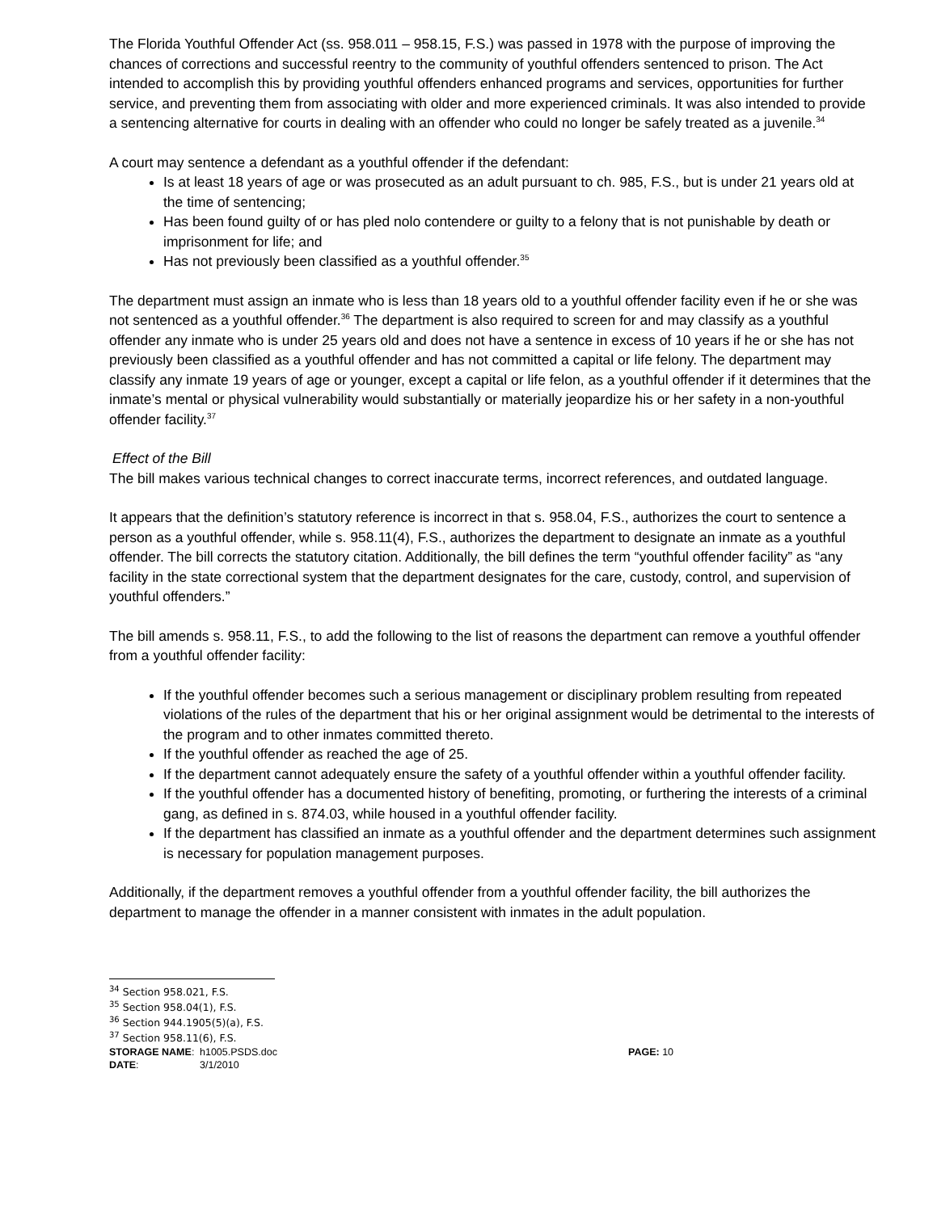The Florida Youthful Offender Act (ss. 958.011 – 958.15, F.S.) was passed in 1978 with the purpose of improving the chances of corrections and successful reentry to the community of youthful offenders sentenced to prison. The Act intended to accomplish this by providing youthful offenders enhanced programs and services, opportunities for further service, and preventing them from associating with older and more experienced criminals. It was also intended to provide a sentencing alternative for courts in dealing with an offender who could no longer be safely treated as a juvenile.<sup>34</sup>
A court may sentence a defendant as a youthful offender if the defendant:
Is at least 18 years of age or was prosecuted as an adult pursuant to ch. 985, F.S., but is under 21 years old at the time of sentencing;
Has been found guilty of or has pled nolo contendere or guilty to a felony that is not punishable by death or imprisonment for life; and
Has not previously been classified as a youthful offender.<sup>35</sup>
The department must assign an inmate who is less than 18 years old to a youthful offender facility even if he or she was not sentenced as a youthful offender.<sup>36</sup> The department is also required to screen for and may classify as a youthful offender any inmate who is under 25 years old and does not have a sentence in excess of 10 years if he or she has not previously been classified as a youthful offender and has not committed a capital or life felony. The department may classify any inmate 19 years of age or younger, except a capital or life felon, as a youthful offender if it determines that the inmate’s mental or physical vulnerability would substantially or materially jeopardize his or her safety in a non-youthful offender facility.<sup>37</sup>
Effect of the Bill
The bill makes various technical changes to correct inaccurate terms, incorrect references, and outdated language.
It appears that the definition’s statutory reference is incorrect in that s. 958.04, F.S., authorizes the court to sentence a person as a youthful offender, while s. 958.11(4), F.S., authorizes the department to designate an inmate as a youthful offender. The bill corrects the statutory citation. Additionally, the bill defines the term “youthful offender facility” as “any facility in the state correctional system that the department designates for the care, custody, control, and supervision of youthful offenders.”
The bill amends s. 958.11, F.S., to add the following to the list of reasons the department can remove a youthful offender from a youthful offender facility:
If the youthful offender becomes such a serious management or disciplinary problem resulting from repeated violations of the rules of the department that his or her original assignment would be detrimental to the interests of the program and to other inmates committed thereto.
If the youthful offender as reached the age of 25.
If the department cannot adequately ensure the safety of a youthful offender within a youthful offender facility.
If the youthful offender has a documented history of benefiting, promoting, or furthering the interests of a criminal gang, as defined in s. 874.03, while housed in a youthful offender facility.
If the department has classified an inmate as a youthful offender and the department determines such assignment is necessary for population management purposes.
Additionally, if the department removes a youthful offender from a youthful offender facility, the bill authorizes the department to manage the offender in a manner consistent with inmates in the adult population.
<sup>34</sup> Section 958.021, F.S.
<sup>35</sup> Section 958.04(1), F.S.
<sup>36</sup> Section 944.1905(5)(a), F.S.
<sup>37</sup> Section 958.11(6), F.S.
STORAGE NAME:
h1005.PSDS.doc
PAGE: 10
DATE:
3/1/2010